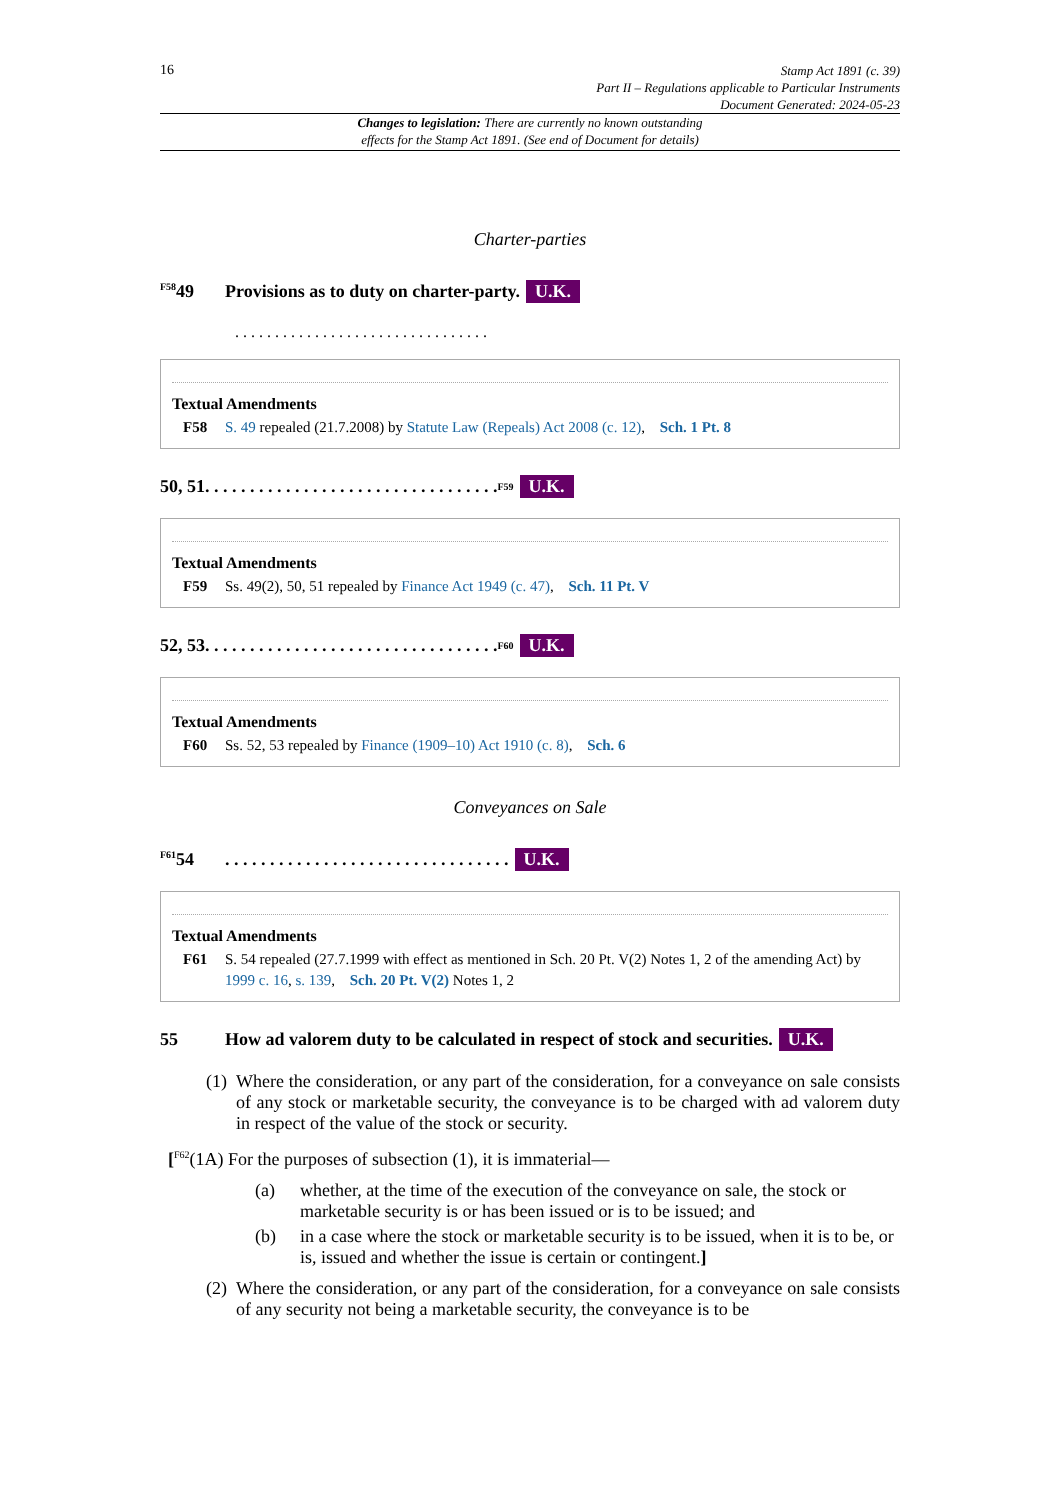16
Stamp Act 1891 (c. 39)
Part II – Regulations applicable to Particular Instruments
Document Generated: 2024-05-23
Changes to legislation: There are currently no known outstanding
effects for the Stamp Act 1891. (See end of Document for details)
Charter-parties
<sup>F58</sup>49 Provisions as to duty on charter-party. U.K.
. . . . . . . . . . . . . . . . . . . . . . . . . . . . . . . .
Textual Amendments
F58 S. 49 repealed (21.7.2008) by Statute Law (Repeals) Act 2008 (c. 12), Sch. 1 Pt. 8
50, 51. . . . . . . . . . . . . . . . . . . . . . . . . . . . . . . . . <sup>F59</sup> U.K.
Textual Amendments
F59 Ss. 49(2), 50, 51 repealed by Finance Act 1949 (c. 47), Sch. 11 Pt. V
52, 53. . . . . . . . . . . . . . . . . . . . . . . . . . . . . . . . . <sup>F60</sup> U.K.
Textual Amendments
F60 Ss. 52, 53 repealed by Finance (1909–10) Act 1910 (c. 8), Sch. 6
Conveyances on Sale
<sup>F61</sup>54. . . . . . . . . . . . . . . . . . . . . . . . . . . . . . . . U.K.
Textual Amendments
F61 S. 54 repealed (27.7.1999 with effect as mentioned in Sch. 20 Pt. V(2) Notes 1, 2 of the amending Act) by 1999 c. 16, s. 139, Sch. 20 Pt. V(2) Notes 1, 2
55 How ad valorem duty to be calculated in respect of stock and securities. U.K.
(1) Where the consideration, or any part of the consideration, for a conveyance on sale consists of any stock or marketable security, the conveyance is to be charged with ad valorem duty in respect of the value of the stock or security.
[<sup>F62</sup>(1A) For the purposes of subsection (1), it is immaterial—
(a) whether, at the time of the execution of the conveyance on sale, the stock or marketable security is or has been issued or is to be issued; and
(b) in a case where the stock or marketable security is to be issued, when it is to be, or is, issued and whether the issue is certain or contingent.]
(2) Where the consideration, or any part of the consideration, for a conveyance on sale consists of any security not being a marketable security, the conveyance is to be